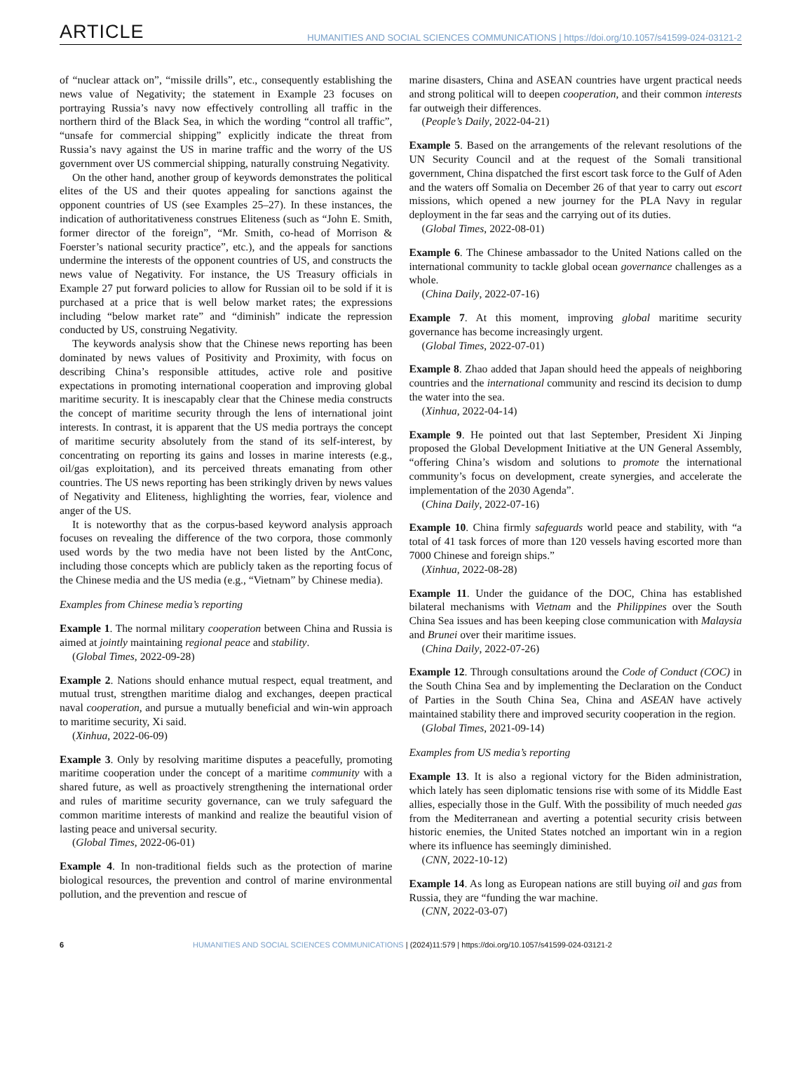ARTICLE HUMANITIES AND SOCIAL SCIENCES COMMUNICATIONS | https://doi.org/10.1057/s41599-024-03121-2
of “nuclear attack on”, “missile drills”, etc., consequently establishing the news value of Negativity; the statement in Example 23 focuses on portraying Russia’s navy now effectively controlling all traffic in the northern third of the Black Sea, in which the wording “control all traffic”, “unsafe for commercial shipping” explicitly indicate the threat from Russia’s navy against the US in marine traffic and the worry of the US government over US commercial shipping, naturally construing Negativity.
On the other hand, another group of keywords demonstrates the political elites of the US and their quotes appealing for sanctions against the opponent countries of US (see Examples 25–27). In these instances, the indication of authoritativeness construes Eliteness (such as “John E. Smith, former director of the foreign”, “Mr. Smith, co-head of Morrison & Foerster’s national security practice”, etc.), and the appeals for sanctions undermine the interests of the opponent countries of US, and constructs the news value of Negativity. For instance, the US Treasury officials in Example 27 put forward policies to allow for Russian oil to be sold if it is purchased at a price that is well below market rates; the expressions including “below market rate” and “diminish” indicate the repression conducted by US, construing Negativity.
The keywords analysis show that the Chinese news reporting has been dominated by news values of Positivity and Proximity, with focus on describing China’s responsible attitudes, active role and positive expectations in promoting international cooperation and improving global maritime security. It is inescapably clear that the Chinese media constructs the concept of maritime security through the lens of international joint interests. In contrast, it is apparent that the US media portrays the concept of maritime security absolutely from the stand of its self-interest, by concentrating on reporting its gains and losses in marine interests (e.g., oil/gas exploitation), and its perceived threats emanating from other countries. The US news reporting has been strikingly driven by news values of Negativity and Eliteness, highlighting the worries, fear, violence and anger of the US.
It is noteworthy that as the corpus-based keyword analysis approach focuses on revealing the difference of the two corpora, those commonly used words by the two media have not been listed by the AntConc, including those concepts which are publicly taken as the reporting focus of the Chinese media and the US media (e.g., “Vietnam” by Chinese media).
Examples from Chinese media’s reporting
Example 1. The normal military cooperation between China and Russia is aimed at jointly maintaining regional peace and stability.
(Global Times, 2022-09-28)
Example 2. Nations should enhance mutual respect, equal treatment, and mutual trust, strengthen maritime dialog and exchanges, deepen practical naval cooperation, and pursue a mutually beneficial and win-win approach to maritime security, Xi said.
(Xinhua, 2022-06-09)
Example 3. Only by resolving maritime disputes a peacefully, promoting maritime cooperation under the concept of a maritime community with a shared future, as well as proactively strengthening the international order and rules of maritime security governance, can we truly safeguard the common maritime interests of mankind and realize the beautiful vision of lasting peace and universal security.
(Global Times, 2022-06-01)
Example 4. In non-traditional fields such as the protection of marine biological resources, the prevention and control of marine environmental pollution, and the prevention and rescue of
marine disasters, China and ASEAN countries have urgent practical needs and strong political will to deepen cooperation, and their common interests far outweigh their differences.
(People’s Daily, 2022-04-21)
Example 5. Based on the arrangements of the relevant resolutions of the UN Security Council and at the request of the Somali transitional government, China dispatched the first escort task force to the Gulf of Aden and the waters off Somalia on December 26 of that year to carry out escort missions, which opened a new journey for the PLA Navy in regular deployment in the far seas and the carrying out of its duties.
(Global Times, 2022-08-01)
Example 6. The Chinese ambassador to the United Nations called on the international community to tackle global ocean governance challenges as a whole.
(China Daily, 2022-07-16)
Example 7. At this moment, improving global maritime security governance has become increasingly urgent.
(Global Times, 2022-07-01)
Example 8. Zhao added that Japan should heed the appeals of neighboring countries and the international community and rescind its decision to dump the water into the sea.
(Xinhua, 2022-04-14)
Example 9. He pointed out that last September, President Xi Jinping proposed the Global Development Initiative at the UN General Assembly, “offering China’s wisdom and solutions to promote the international community’s focus on development, create synergies, and accelerate the implementation of the 2030 Agenda”.
(China Daily, 2022-07-16)
Example 10. China firmly safeguards world peace and stability, with “a total of 41 task forces of more than 120 vessels having escorted more than 7000 Chinese and foreign ships.”
(Xinhua, 2022-08-28)
Example 11. Under the guidance of the DOC, China has established bilateral mechanisms with Vietnam and the Philippines over the South China Sea issues and has been keeping close communication with Malaysia and Brunei over their maritime issues.
(China Daily, 2022-07-26)
Example 12. Through consultations around the Code of Conduct (COC) in the South China Sea and by implementing the Declaration on the Conduct of Parties in the South China Sea, China and ASEAN have actively maintained stability there and improved security cooperation in the region.
(Global Times, 2021-09-14)
Examples from US media’s reporting
Example 13. It is also a regional victory for the Biden administration, which lately has seen diplomatic tensions rise with some of its Middle East allies, especially those in the Gulf. With the possibility of much needed gas from the Mediterranean and averting a potential security crisis between historic enemies, the United States notched an important win in a region where its influence has seemingly diminished.
(CNN, 2022-10-12)
Example 14. As long as European nations are still buying oil and gas from Russia, they are “funding the war machine.
(CNN, 2022-03-07)
6 HUMANITIES AND SOCIAL SCIENCES COMMUNICATIONS | (2024)11:579 | https://doi.org/10.1057/s41599-024-03121-2